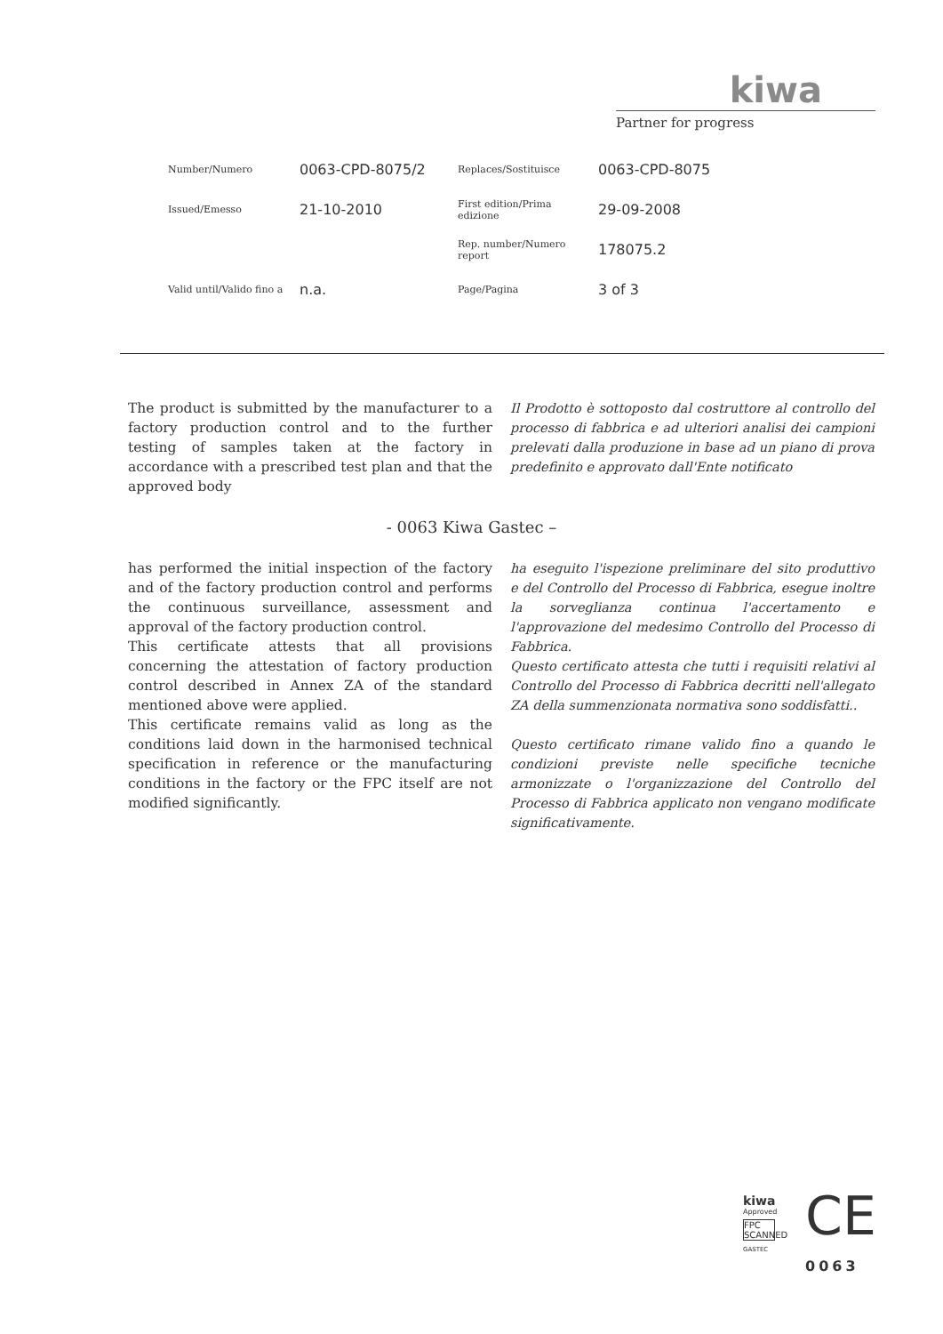kiwa
Partner for progress
| Number/Numero | 0063-CPD-8075/2 | Replaces/Sostituisce | 0063-CPD-8075 |
| Issued/Emesso | 21-10-2010 | First edition/Prima edizione | 29-09-2008 |
| | | Rep. number/Numero report | 178075.2 |
| Valid until/Valido fino a | n.a. | Page/Pagina | 3 of 3 |
The product is submitted by the manufacturer to a factory production control and to the further testing of samples taken at the factory in accordance with a prescribed test plan and that the approved body
Il Prodotto è sottoposto dal costruttore al controllo del processo di fabbrica e ad ulteriori analisi dei campioni prelevati dalla produzione in base ad un piano di prova predefinito e approvato dall'Ente notificato
- 0063 Kiwa Gastec –
has performed the initial inspection of the factory and of the factory production control and performs the continuous surveillance, assessment and approval of the factory production control.
This certificate attests that all provisions concerning the attestation of factory production control described in Annex ZA of the standard mentioned above were applied.
This certificate remains valid as long as the conditions laid down in the harmonised technical specification in reference or the manufacturing conditions in the factory or the FPC itself are not modified significantly.
ha eseguito l'ispezione preliminare del sito produttivo e del Controllo del Processo di Fabbrica, esegue inoltre la sorveglianza continua l'accertamento e l'approvazione del medesimo Controllo del Processo di Fabbrica.
Questo certificato attesta che tutti i requisiti relativi al Controllo del Processo di Fabbrica decritti nell'allegato ZA della summenzionata normativa sono soddisfatti..
Questo certificato rimane valido fino a quando le condizioni previste nelle specifiche tecniche armonizzate o l'organizzazione del Controllo del Processo di Fabbrica applicato non vengano modificate significativamente.
kiwa
Approved
FPC SCANNED
GASTEC
CE
0063